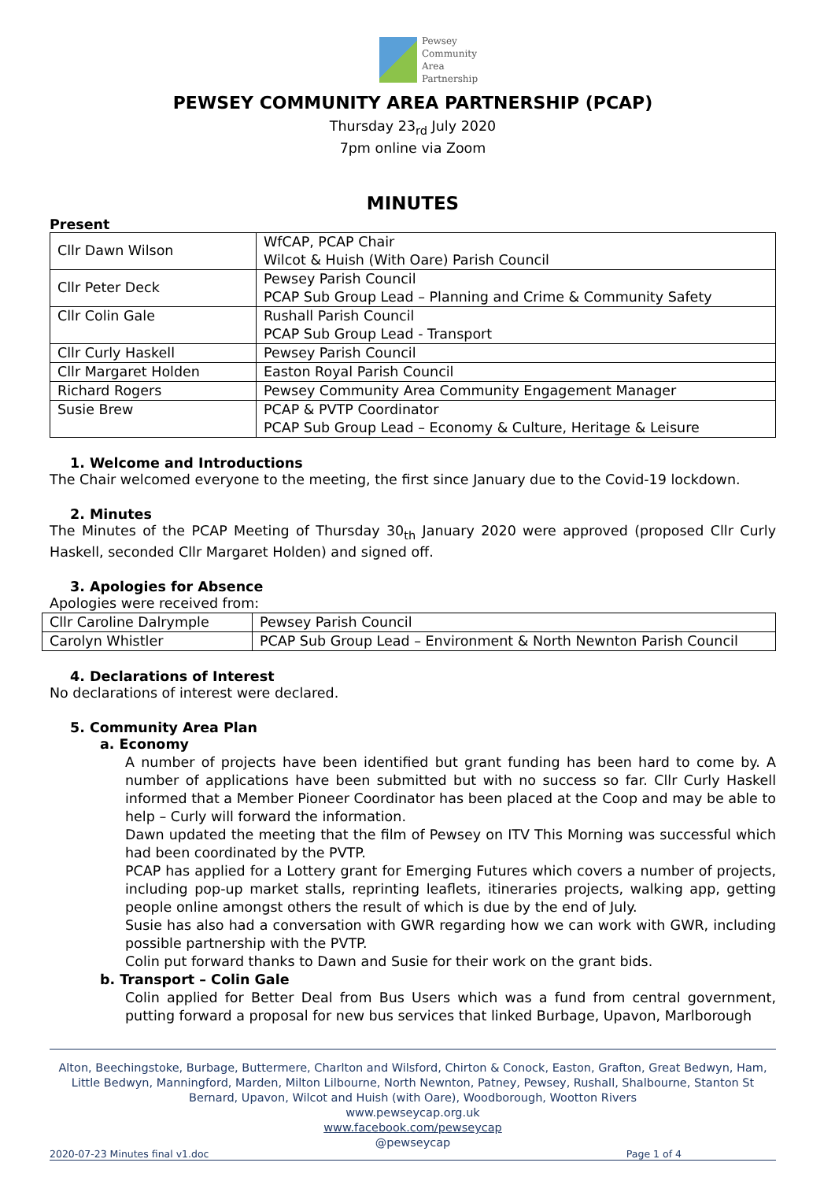Pewsey
Community
Area
Partnership
PEWSEY COMMUNITY AREA PARTNERSHIP (PCAP)
Thursday 23<sub>rd</sub> July 2020
7pm online via Zoom
MINUTES
Present
| Cllr Dawn Wilson | WfCAP, PCAP Chair Wilcot & Huish (With Oare) Parish Council |
| Cllr Peter Deck | Pewsey Parish Council PCAP Sub Group Lead – Planning and Crime & Community Safety |
| Cllr Colin Gale | Rushall Parish Council PCAP Sub Group Lead - Transport |
| Cllr Curly Haskell | Pewsey Parish Council |
| Cllr Margaret Holden | Easton Royal Parish Council |
| Richard Rogers | Pewsey Community Area Community Engagement Manager |
| Susie Brew | PCAP & PVTP Coordinator PCAP Sub Group Lead – Economy & Culture, Heritage & Leisure |
1. Welcome and Introductions
The Chair welcomed everyone to the meeting, the first since January due to the Covid-19 lockdown.
2. Minutes
The Minutes of the PCAP Meeting of Thursday 30<sub>th</sub> January 2020 were approved (proposed Cllr Curly Haskell, seconded Cllr Margaret Holden) and signed off.
3. Apologies for Absence
Apologies were received from:
| Cllr Caroline Dalrymple | Pewsey Parish Council |
| Carolyn Whistler | PCAP Sub Group Lead – Environment & North Newnton Parish Council |
4. Declarations of Interest
No declarations of interest were declared.
5. Community Area Plan
a. Economy
A number of projects have been identified but grant funding has been hard to come by. A number of applications have been submitted but with no success so far. Cllr Curly Haskell informed that a Member Pioneer Coordinator has been placed at the Coop and may be able to help – Curly will forward the information.
Dawn updated the meeting that the film of Pewsey on ITV This Morning was successful which had been coordinated by the PVTP.
PCAP has applied for a Lottery grant for Emerging Futures which covers a number of projects, including pop-up market stalls, reprinting leaflets, itineraries projects, walking app, getting people online amongst others the result of which is due by the end of July.
Susie has also had a conversation with GWR regarding how we can work with GWR, including possible partnership with the PVTP.
Colin put forward thanks to Dawn and Susie for their work on the grant bids.
b. Transport – Colin Gale
Colin applied for Better Deal from Bus Users which was a fund from central government, putting forward a proposal for new bus services that linked Burbage, Upavon, Marlborough
Alton, Beechingstoke, Burbage, Buttermere, Charlton and Wilsford, Chirton & Conock, Easton, Grafton, Great Bedwyn, Ham, Little Bedwyn, Manningford, Marden, Milton Lilbourne, North Newnton, Patney, Pewsey, Rushall, Shalbourne, Stanton St Bernard, Upavon, Wilcot and Huish (with Oare), Woodborough, Wootton Rivers
www.pewseycap.org.uk
www.facebook.com/pewseycap
@pewseycap
2020-07-23 Minutes final v1.doc Page 1 of 4